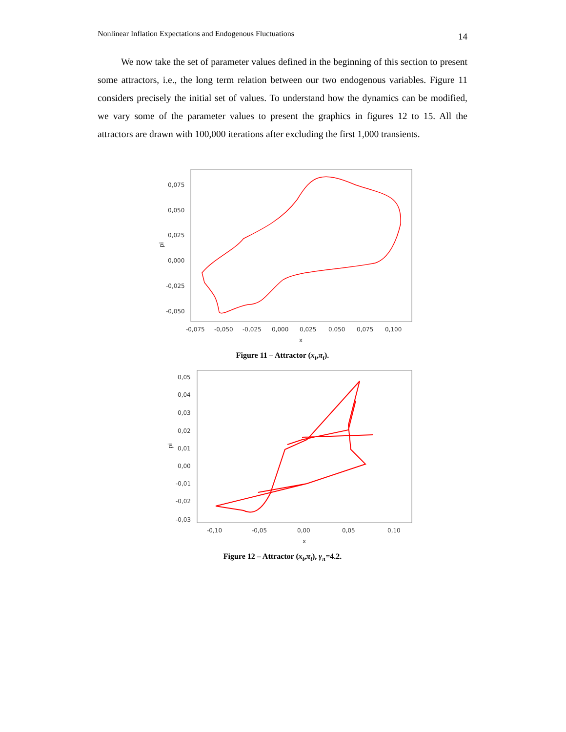Nonlinear Inflation Expectations and Endogenous Fluctuations 14
We now take the set of parameter values defined in the beginning of this section to present some attractors, i.e., the long term relation between our two endogenous variables. Figure 11 considers precisely the initial set of values. To understand how the dynamics can be modified, we vary some of the parameter values to present the graphics in figures 12 to 15. All the attractors are drawn with 100,000 iterations after excluding the first 1,000 transients.
0,075
0,050
0,025
0,000
-0,025
-0,050
pi
-0,075
-0,050
-0,025
0,000
0,025
0,050
0,075
0,100
x
Figure 11 – Attractor (x<sub>t</sub>,π<sub>t</sub>).
0,05
0,04
0,03
0,02
0,01
0,00
-0,01
-0,02
-0,03
pi
-0,10
-0,05
0,00
0,05
0,10
x
Figure 12 – Attractor (x<sub>t</sub>,π<sub>t</sub>), γ<sub>π</sub>=4.2.